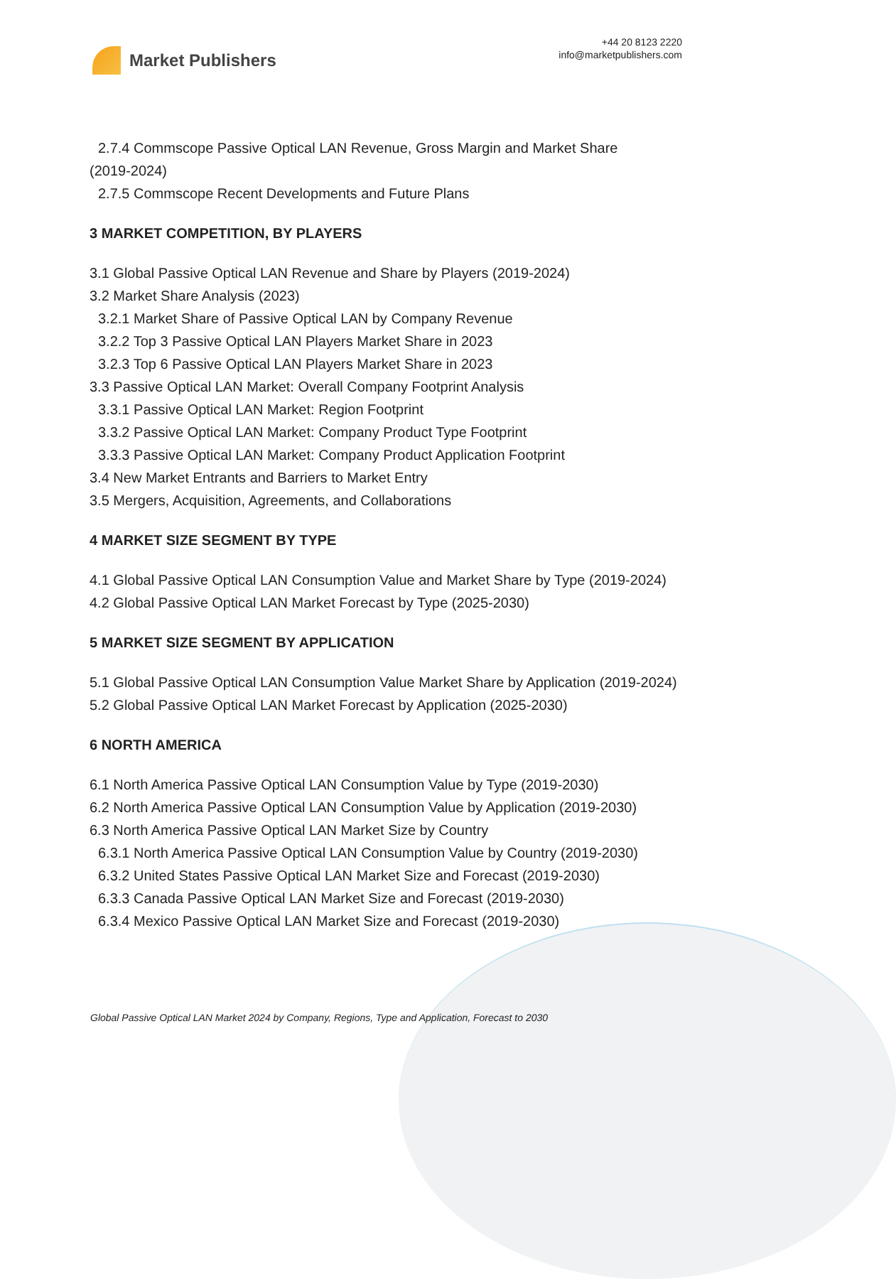Market Publishers
+44 20 8123 2220
info@marketpublishers.com
2.7.4 Commscope Passive Optical LAN Revenue, Gross Margin and Market Share
(2019-2024)
2.7.5 Commscope Recent Developments and Future Plans
3 MARKET COMPETITION, BY PLAYERS
3.1 Global Passive Optical LAN Revenue and Share by Players (2019-2024)
3.2 Market Share Analysis (2023)
3.2.1 Market Share of Passive Optical LAN by Company Revenue
3.2.2 Top 3 Passive Optical LAN Players Market Share in 2023
3.2.3 Top 6 Passive Optical LAN Players Market Share in 2023
3.3 Passive Optical LAN Market: Overall Company Footprint Analysis
3.3.1 Passive Optical LAN Market: Region Footprint
3.3.2 Passive Optical LAN Market: Company Product Type Footprint
3.3.3 Passive Optical LAN Market: Company Product Application Footprint
3.4 New Market Entrants and Barriers to Market Entry
3.5 Mergers, Acquisition, Agreements, and Collaborations
4 MARKET SIZE SEGMENT BY TYPE
4.1 Global Passive Optical LAN Consumption Value and Market Share by Type (2019-2024)
4.2 Global Passive Optical LAN Market Forecast by Type (2025-2030)
5 MARKET SIZE SEGMENT BY APPLICATION
5.1 Global Passive Optical LAN Consumption Value Market Share by Application (2019-2024)
5.2 Global Passive Optical LAN Market Forecast by Application (2025-2030)
6 NORTH AMERICA
6.1 North America Passive Optical LAN Consumption Value by Type (2019-2030)
6.2 North America Passive Optical LAN Consumption Value by Application (2019-2030)
6.3 North America Passive Optical LAN Market Size by Country
6.3.1 North America Passive Optical LAN Consumption Value by Country (2019-2030)
6.3.2 United States Passive Optical LAN Market Size and Forecast (2019-2030)
6.3.3 Canada Passive Optical LAN Market Size and Forecast (2019-2030)
6.3.4 Mexico Passive Optical LAN Market Size and Forecast (2019-2030)
Global Passive Optical LAN Market 2024 by Company, Regions, Type and Application, Forecast to 2030